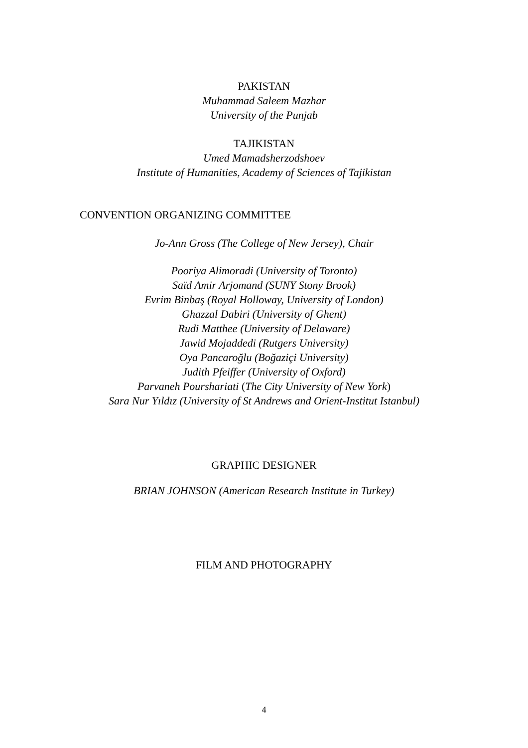PAKISTAN
Muhammad Saleem Mazhar
University of the Punjab
TAJIKISTAN
Umed Mamadsherzodshoev
Institute of Humanities, Academy of Sciences of Tajikistan
CONVENTION ORGANIZING COMMITTEE
Jo-Ann Gross (The College of New Jersey), Chair
Pooriya Alimoradi (University of Toronto)
Saïd Amir Arjomand (SUNY Stony Brook)
Evrim Binbaş (Royal Holloway, University of London)
Ghazzal Dabiri (University of Ghent)
Rudi Matthee (University of Delaware)
Jawid Mojaddedi (Rutgers University)
Oya Pancaroğlu (Boğaziçi University)
Judith Pfeiffer (University of Oxford)
Parvaneh Pourshariati (The City University of New York)
Sara Nur Yıldız (University of St Andrews and Orient-Institut Istanbul)
GRAPHIC DESIGNER
BRIAN JOHNSON (American Research Institute in Turkey)
FILM AND PHOTOGRAPHY
4